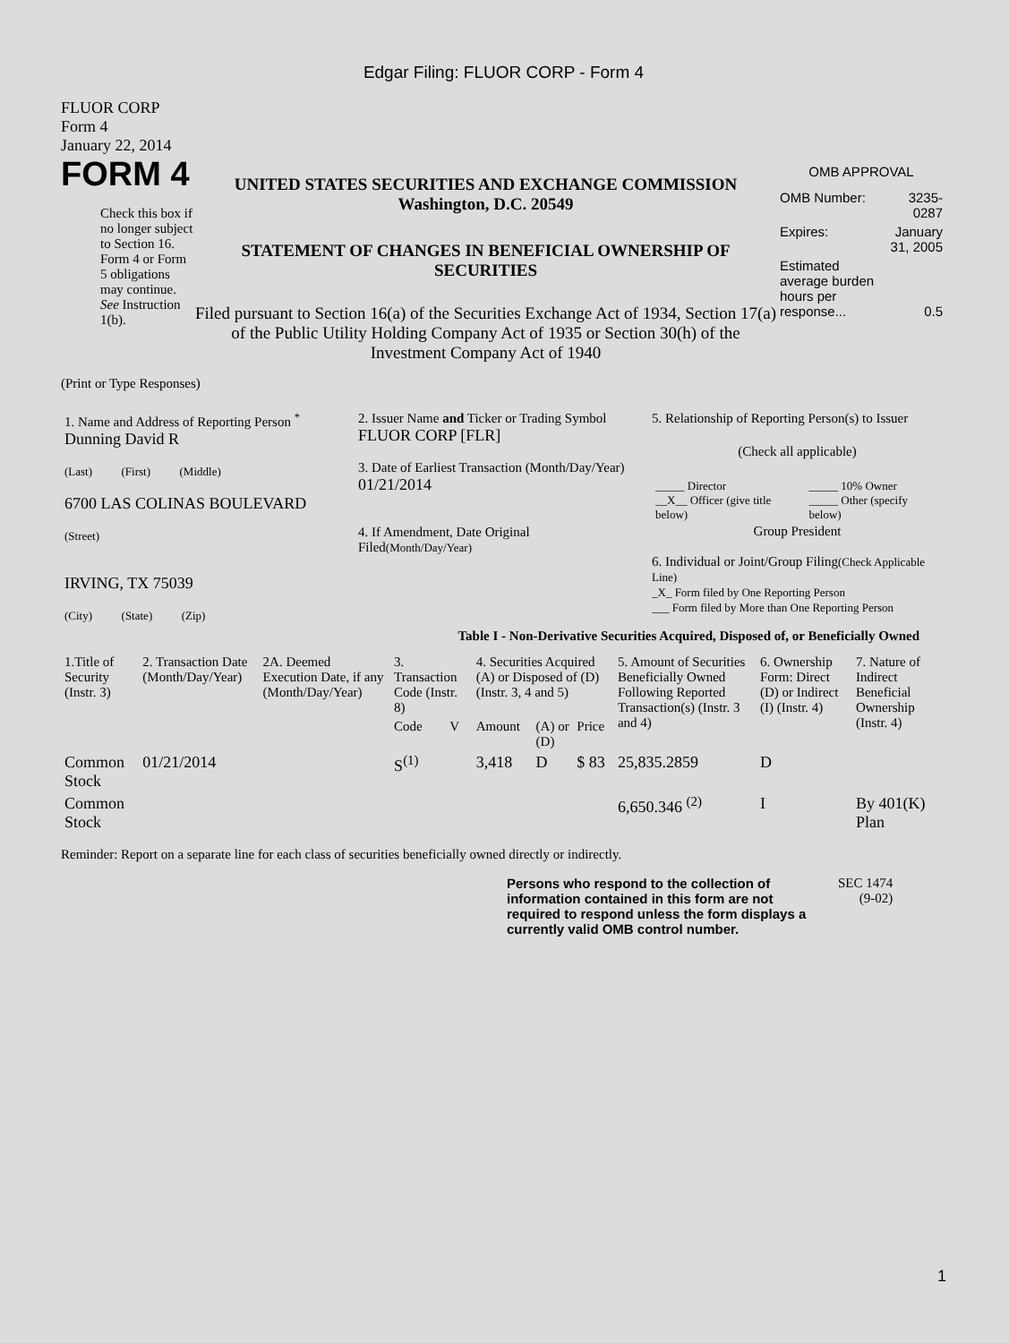Edgar Filing: FLUOR CORP - Form 4
FLUOR CORP
Form 4
January 22, 2014
FORM 4
Check this box if no longer subject to Section 16. Form 4 or Form 5 obligations may continue. See Instruction 1(b).
UNITED STATES SECURITIES AND EXCHANGE COMMISSION
Washington, D.C. 20549
STATEMENT OF CHANGES IN BENEFICIAL OWNERSHIP OF SECURITIES
Filed pursuant to Section 16(a) of the Securities Exchange Act of 1934, Section 17(a) of the Public Utility Holding Company Act of 1935 or Section 30(h) of the Investment Company Act of 1940
OMB APPROVAL
| OMB Number: | 3235-0287 |
| Expires: | January 31, 2005 |
| Estimated average burden hours per response... | 0.5 |
(Print or Type Responses)
| 1. Name and Address of Reporting Person <sup>*</sup> Dunning David R (Last) (First) (Middle) 6700 LAS COLINAS BOULEVARD (Street) IRVING, TX 75039 (City) (State) (Zip) | 2. Issuer Name and Ticker or Trading Symbol FLUOR CORP [FLR] 3. Date of Earliest Transaction (Month/Day/Year) 01/21/2014 4. If Amendment, Date Original Filed (Month/Day/Year) | 5. Relationship of Reporting Person(s) to Issuer (Check all applicable) / _____ Director __X__ Officer (give title below) / _____ 10% Owner _____ Other (specify below) / Group President 6. Individual or Joint/Group Filing (Check Applicable Line) _X_ Form filed by One Reporting Person ___ Form filed by More than One Reporting Person |
Table I - Non-Derivative Securities Acquired, Disposed of, or Beneficially Owned
| 1.Title of Security (Instr. 3) | 2. Transaction Date (Month/Day/Year) | 2A. Deemed Execution Date, if any (Month/Day/Year) | 3. Transaction Code (Instr. 8) | | 4. Securities Acquired (A) or Disposed of (D) (Instr. 3, 4 and 5) | | | 5. Amount of Securities Beneficially Owned Following Reported Transaction(s) (Instr. 3 and 4) | 6. Ownership Form: Direct (D) or Indirect (I) (Instr. 4) | 7. Nature of Indirect Beneficial Ownership (Instr. 4) |
| --- | --- | --- | --- | --- | --- | --- | --- | --- | --- | --- |
| | | | Code | V | Amount | (A) or (D) | Price | | | |
| Common Stock | 01/21/2014 | | S<sup>(1)</sup> | | 3,418 | D | $ 83 | 25,835.2859 | D | |
| Common Stock | | | | | | | | 6,650.346 <sup>(2)</sup> | I | By 401(K) Plan |
Reminder: Report on a separate line for each class of securities beneficially owned directly or indirectly.
Persons who respond to the collection of information contained in this form are not required to respond unless the form displays a currently valid OMB control number.
SEC 1474
(9-02)
1